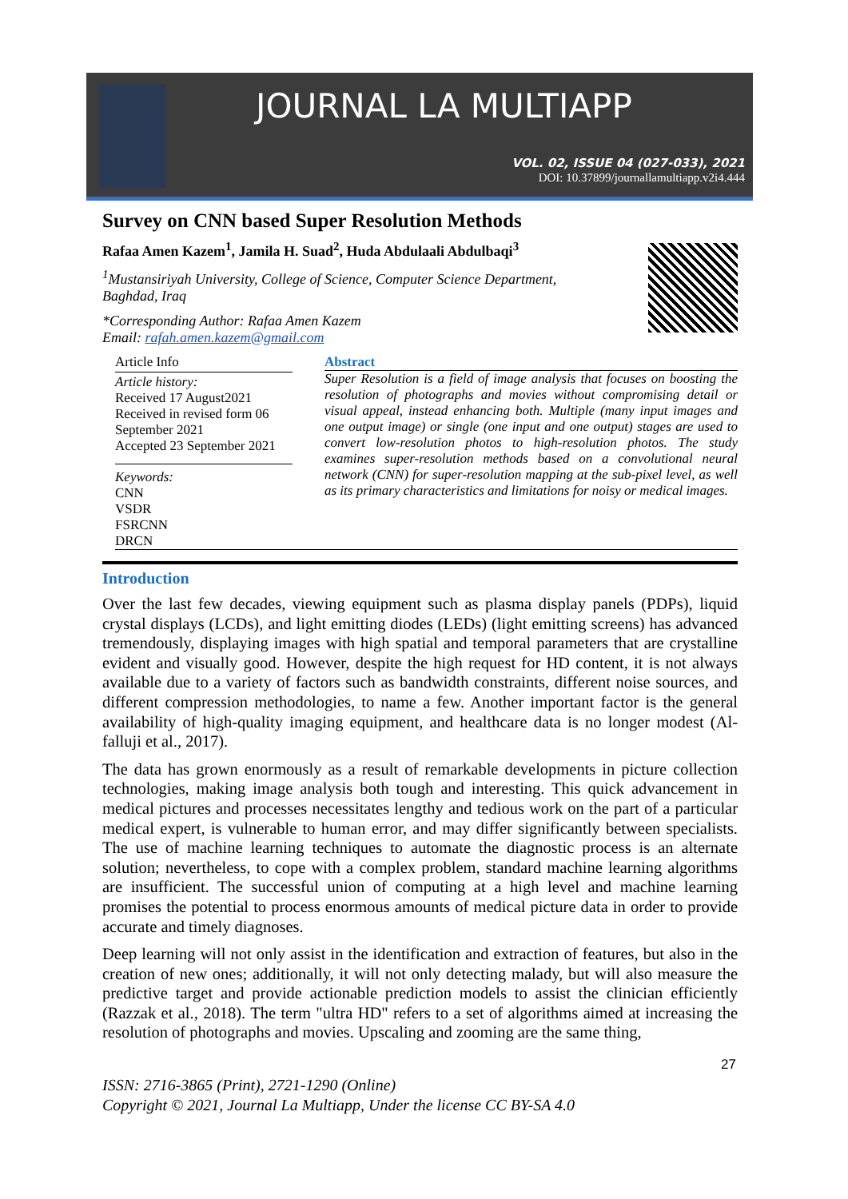JOURNAL LA MULTIAPP
VOL. 02, ISSUE 04 (027-033), 2021
DOI: 10.37899/journallamultiapp.v2i4.444
Survey on CNN based Super Resolution Methods
Rafaa Amen Kazem<sup>1</sup>, Jamila H. Suad<sup>2</sup>, Huda Abdulaali Abdulbaqi<sup>3</sup>
<sup>1</sup> Mustansiriyah University, College of Science, Computer Science Department, Baghdad, Iraq
*Corresponding Author: Rafaa Amen Kazem
Email: rafah.amen.kazem@gmail.com
Article Info
Article history:
Received 17 August2021
Received in revised form 06 September 2021
Accepted 23 September 2021
Keywords:
CNN
VSDR
FSRCNN
DRCN
Abstract
Super Resolution is a field of image analysis that focuses on boosting the resolution of photographs and movies without compromising detail or visual appeal, instead enhancing both. Multiple (many input images and one output image) or single (one input and one output) stages are used to convert low-resolution photos to high-resolution photos. The study examines super-resolution methods based on a convolutional neural network (CNN) for super-resolution mapping at the sub-pixel level, as well as its primary characteristics and limitations for noisy or medical images.
Introduction
Over the last few decades, viewing equipment such as plasma display panels (PDPs), liquid crystal displays (LCDs), and light emitting diodes (LEDs) (light emitting screens) has advanced tremendously, displaying images with high spatial and temporal parameters that are crystalline evident and visually good. However, despite the high request for HD content, it is not always available due to a variety of factors such as bandwidth constraints, different noise sources, and different compression methodologies, to name a few. Another important factor is the general availability of high-quality imaging equipment, and healthcare data is no longer modest (Al-falluji et al., 2017).
The data has grown enormously as a result of remarkable developments in picture collection technologies, making image analysis both tough and interesting. This quick advancement in medical pictures and processes necessitates lengthy and tedious work on the part of a particular medical expert, is vulnerable to human error, and may differ significantly between specialists. The use of machine learning techniques to automate the diagnostic process is an alternate solution; nevertheless, to cope with a complex problem, standard machine learning algorithms are insufficient. The successful union of computing at a high level and machine learning promises the potential to process enormous amounts of medical picture data in order to provide accurate and timely diagnoses.
Deep learning will not only assist in the identification and extraction of features, but also in the creation of new ones; additionally, it will not only detecting malady, but will also measure the predictive target and provide actionable prediction models to assist the clinician efficiently (Razzak et al., 2018). The term "ultra HD" refers to a set of algorithms aimed at increasing the resolution of photographs and movies. Upscaling and zooming are the same thing,
27
ISSN: 2716-3865 (Print), 2721-1290 (Online)
Copyright © 2021, Journal La Multiapp, Under the license CC BY-SA 4.0